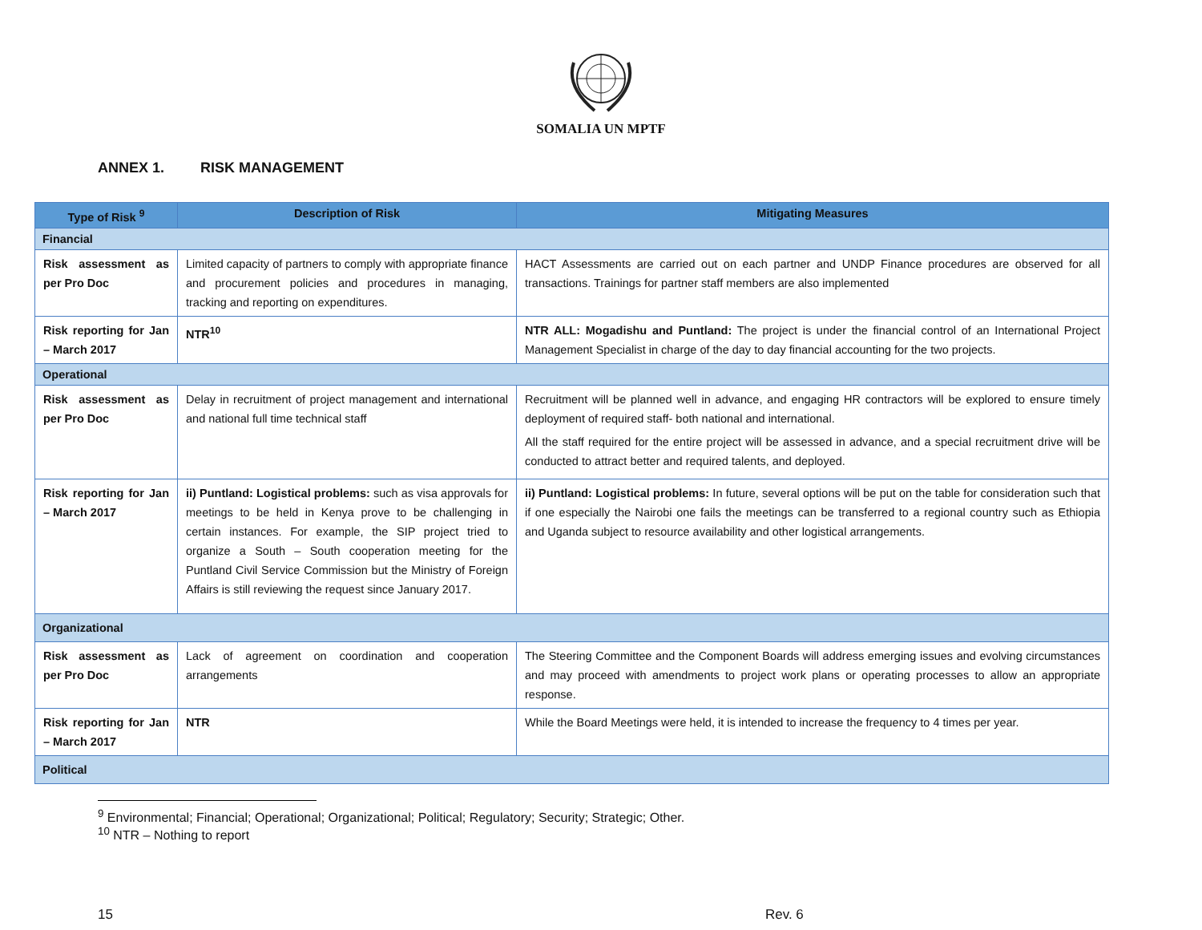SOMALIA UN MPTF
ANNEX 1. RISK MANAGEMENT
| Type of Risk <sup>9</sup> | Description of Risk | Mitigating Measures |
| --- | --- | --- |
| Financial | | |
| Risk assessment as per Pro Doc | Limited capacity of partners to comply with appropriate finance and procurement policies and procedures in managing, tracking and reporting on expenditures. | HACT Assessments are carried out on each partner and UNDP Finance procedures are observed for all transactions. Trainings for partner staff members are also implemented |
| Risk reporting for Jan – March 2017 | NTR<sup>10</sup> | NTR ALL: Mogadishu and Puntland: The project is under the financial control of an International Project Management Specialist in charge of the day to day financial accounting for the two projects. |
| Operational | | |
| Risk assessment as per Pro Doc | Delay in recruitment of project management and international and national full time technical staff | Recruitment will be planned well in advance, and engaging HR contractors will be explored to ensure timely deployment of required staff- both national and international. All the staff required for the entire project will be assessed in advance, and a special recruitment drive will be conducted to attract better and required talents, and deployed. |
| Risk reporting for Jan – March 2017 | ii) Puntland: Logistical problems: such as visa approvals for meetings to be held in Kenya prove to be challenging in certain instances. For example, the SIP project tried to organize a South – South cooperation meeting for the Puntland Civil Service Commission but the Ministry of Foreign Affairs is still reviewing the request since January 2017. | ii) Puntland: Logistical problems: In future, several options will be put on the table for consideration such that if one especially the Nairobi one fails the meetings can be transferred to a regional country such as Ethiopia and Uganda subject to resource availability and other logistical arrangements. |
| Organizational | | |
| Risk assessment as per Pro Doc | Lack of agreement on coordination and cooperation arrangements | The Steering Committee and the Component Boards will address emerging issues and evolving circumstances and may proceed with amendments to project work plans or operating processes to allow an appropriate response. |
| Risk reporting for Jan – March 2017 | NTR | While the Board Meetings were held, it is intended to increase the frequency to 4 times per year. |
| Political | | |
<sup>9</sup> Environmental; Financial; Operational; Organizational; Political; Regulatory; Security; Strategic; Other.
<sup>10</sup> NTR – Nothing to report
15 Rev. 6